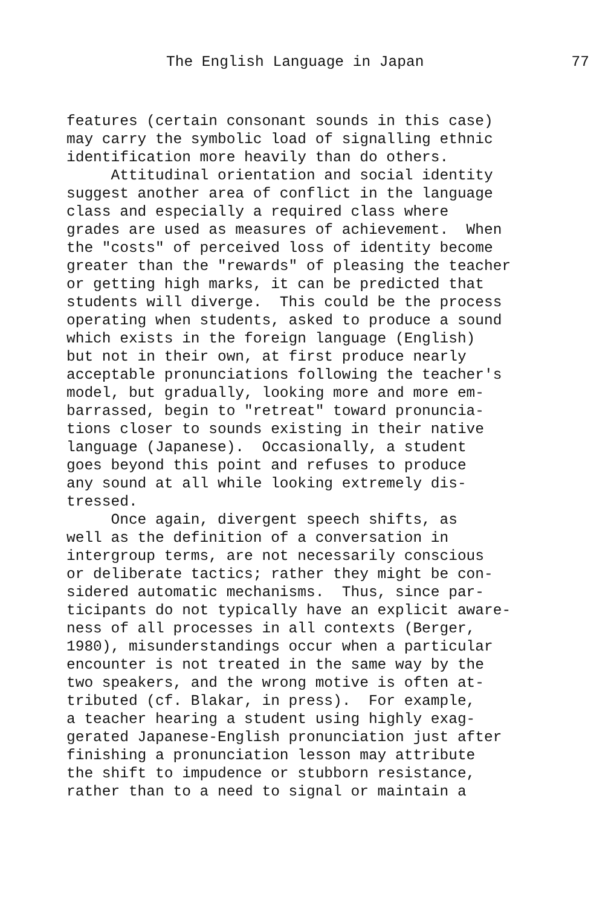The English Language in Japan 77
features (certain consonant sounds in this case) may carry the symbolic load of signalling ethnic identification more heavily than do others. Attitudinal orientation and social identity suggest another area of conflict in the language class and especially a required class where grades are used as measures of achievement. When the "costs" of perceived loss of identity become greater than the "rewards" of pleasing the teacher or getting high marks, it can be predicted that students will diverge. This could be the process operating when students, asked to produce a sound which exists in the foreign language (English) but not in their own, at first produce nearly acceptable pronunciations following the teacher's model, but gradually, looking more and more em- barrassed, begin to "retreat" toward pronuncia- tions closer to sounds existing in their native language (Japanese). Occasionally, a student goes beyond this point and refuses to produce any sound at all while looking extremely dis- tressed. Once again, divergent speech shifts, as well as the definition of a conversation in intergroup terms, are not necessarily conscious or deliberate tactics; rather they might be con- sidered automatic mechanisms. Thus, since par- ticipants do not typically have an explicit aware- ness of all processes in all contexts (Berger, 1980), misunderstandings occur when a particular encounter is not treated in the same way by the two speakers, and the wrong motive is often at- tributed (cf. Blakar, in press). For example, a teacher hearing a student using highly exag- gerated Japanese-English pronunciation just after finishing a pronunciation lesson may attribute the shift to impudence or stubborn resistance, rather than to a need to signal or maintain a